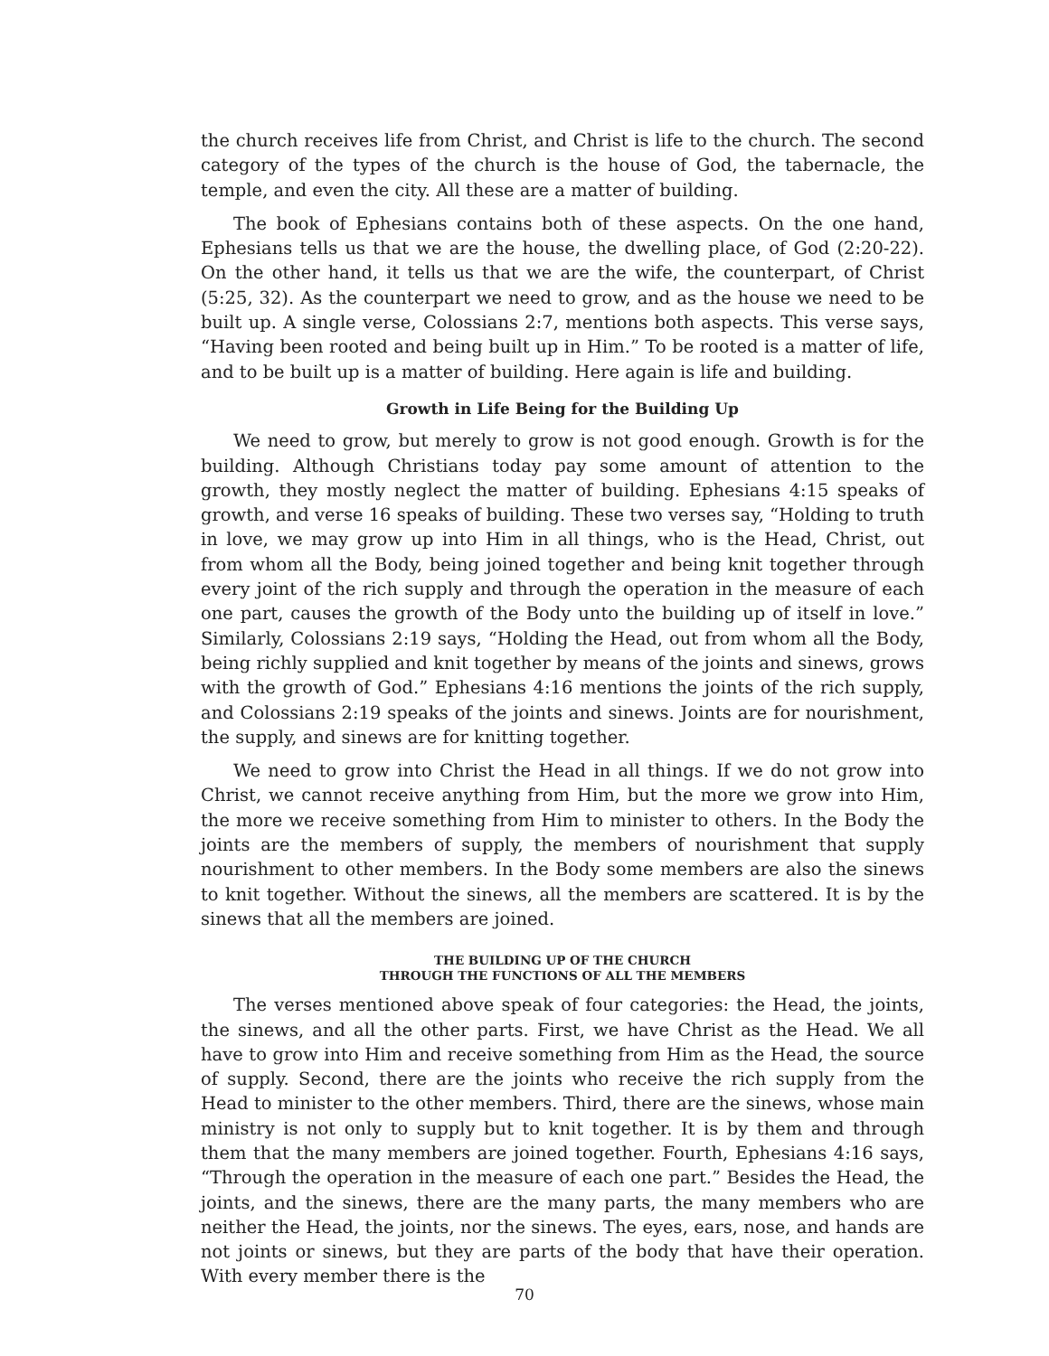the church receives life from Christ, and Christ is life to the church. The second category of the types of the church is the house of God, the tabernacle, the temple, and even the city. All these are a matter of building.
The book of Ephesians contains both of these aspects. On the one hand, Ephesians tells us that we are the house, the dwelling place, of God (2:20-22). On the other hand, it tells us that we are the wife, the counterpart, of Christ (5:25, 32). As the counterpart we need to grow, and as the house we need to be built up. A single verse, Colossians 2:7, mentions both aspects. This verse says, “Having been rooted and being built up in Him.” To be rooted is a matter of life, and to be built up is a matter of building. Here again is life and building.
Growth in Life Being for the Building Up
We need to grow, but merely to grow is not good enough. Growth is for the building. Although Christians today pay some amount of attention to the growth, they mostly neglect the matter of building. Ephesians 4:15 speaks of growth, and verse 16 speaks of building. These two verses say, “Holding to truth in love, we may grow up into Him in all things, who is the Head, Christ, out from whom all the Body, being joined together and being knit together through every joint of the rich supply and through the operation in the measure of each one part, causes the growth of the Body unto the building up of itself in love.” Similarly, Colossians 2:19 says, “Holding the Head, out from whom all the Body, being richly supplied and knit together by means of the joints and sinews, grows with the growth of God.” Ephesians 4:16 mentions the joints of the rich supply, and Colossians 2:19 speaks of the joints and sinews. Joints are for nourishment, the supply, and sinews are for knitting together.
We need to grow into Christ the Head in all things. If we do not grow into Christ, we cannot receive anything from Him, but the more we grow into Him, the more we receive something from Him to minister to others. In the Body the joints are the members of supply, the members of nourishment that supply nourishment to other members. In the Body some members are also the sinews to knit together. Without the sinews, all the members are scattered. It is by the sinews that all the members are joined.
THE BUILDING UP OF THE CHURCH
THROUGH THE FUNCTIONS OF ALL THE MEMBERS
The verses mentioned above speak of four categories: the Head, the joints, the sinews, and all the other parts. First, we have Christ as the Head. We all have to grow into Him and receive something from Him as the Head, the source of supply. Second, there are the joints who receive the rich supply from the Head to minister to the other members. Third, there are the sinews, whose main ministry is not only to supply but to knit together. It is by them and through them that the many members are joined together. Fourth, Ephesians 4:16 says, “Through the operation in the measure of each one part.” Besides the Head, the joints, and the sinews, there are the many parts, the many members who are neither the Head, the joints, nor the sinews. The eyes, ears, nose, and hands are not joints or sinews, but they are parts of the body that have their operation. With every member there is the
70